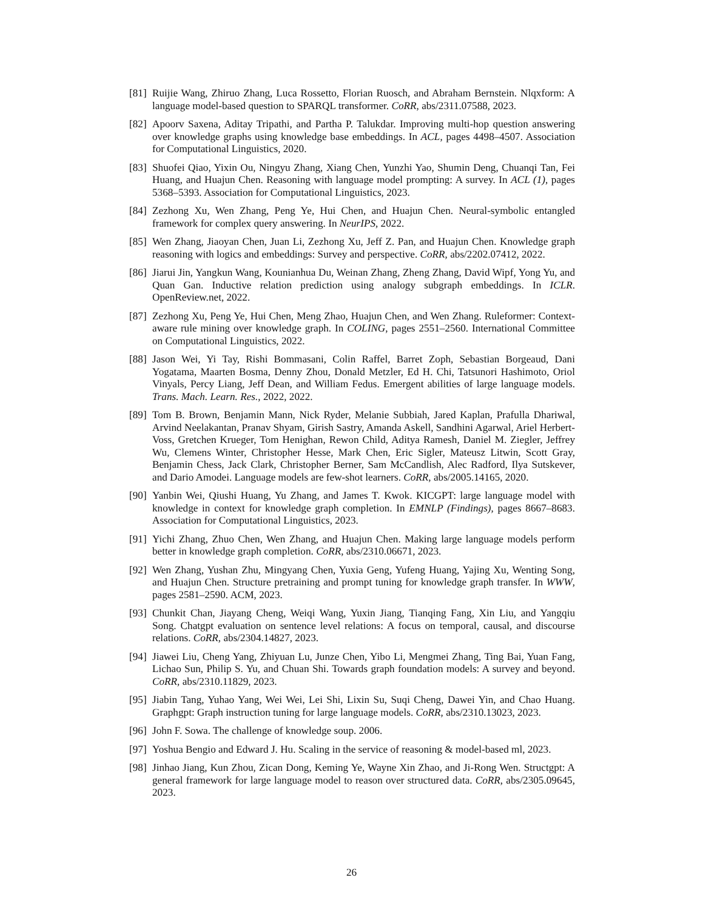[81] Ruijie Wang, Zhiruo Zhang, Luca Rossetto, Florian Ruosch, and Abraham Bernstein. Nlqxform: A language model-based question to SPARQL transformer. CoRR, abs/2311.07588, 2023.
[82] Apoorv Saxena, Aditay Tripathi, and Partha P. Talukdar. Improving multi-hop question answering over knowledge graphs using knowledge base embeddings. In ACL, pages 4498–4507. Association for Computational Linguistics, 2020.
[83] Shuofei Qiao, Yixin Ou, Ningyu Zhang, Xiang Chen, Yunzhi Yao, Shumin Deng, Chuanqi Tan, Fei Huang, and Huajun Chen. Reasoning with language model prompting: A survey. In ACL (1), pages 5368–5393. Association for Computational Linguistics, 2023.
[84] Zezhong Xu, Wen Zhang, Peng Ye, Hui Chen, and Huajun Chen. Neural-symbolic entangled framework for complex query answering. In NeurIPS, 2022.
[85] Wen Zhang, Jiaoyan Chen, Juan Li, Zezhong Xu, Jeff Z. Pan, and Huajun Chen. Knowledge graph reasoning with logics and embeddings: Survey and perspective. CoRR, abs/2202.07412, 2022.
[86] Jiarui Jin, Yangkun Wang, Kounianhua Du, Weinan Zhang, Zheng Zhang, David Wipf, Yong Yu, and Quan Gan. Inductive relation prediction using analogy subgraph embeddings. In ICLR. OpenReview.net, 2022.
[87] Zezhong Xu, Peng Ye, Hui Chen, Meng Zhao, Huajun Chen, and Wen Zhang. Ruleformer: Context-aware rule mining over knowledge graph. In COLING, pages 2551–2560. International Committee on Computational Linguistics, 2022.
[88] Jason Wei, Yi Tay, Rishi Bommasani, Colin Raffel, Barret Zoph, Sebastian Borgeaud, Dani Yogatama, Maarten Bosma, Denny Zhou, Donald Metzler, Ed H. Chi, Tatsunori Hashimoto, Oriol Vinyals, Percy Liang, Jeff Dean, and William Fedus. Emergent abilities of large language models. Trans. Mach. Learn. Res., 2022, 2022.
[89] Tom B. Brown, Benjamin Mann, Nick Ryder, Melanie Subbiah, Jared Kaplan, Prafulla Dhariwal, Arvind Neelakantan, Pranav Shyam, Girish Sastry, Amanda Askell, Sandhini Agarwal, Ariel Herbert-Voss, Gretchen Krueger, Tom Henighan, Rewon Child, Aditya Ramesh, Daniel M. Ziegler, Jeffrey Wu, Clemens Winter, Christopher Hesse, Mark Chen, Eric Sigler, Mateusz Litwin, Scott Gray, Benjamin Chess, Jack Clark, Christopher Berner, Sam McCandlish, Alec Radford, Ilya Sutskever, and Dario Amodei. Language models are few-shot learners. CoRR, abs/2005.14165, 2020.
[90] Yanbin Wei, Qiushi Huang, Yu Zhang, and James T. Kwok. KICGPT: large language model with knowledge in context for knowledge graph completion. In EMNLP (Findings), pages 8667–8683. Association for Computational Linguistics, 2023.
[91] Yichi Zhang, Zhuo Chen, Wen Zhang, and Huajun Chen. Making large language models perform better in knowledge graph completion. CoRR, abs/2310.06671, 2023.
[92] Wen Zhang, Yushan Zhu, Mingyang Chen, Yuxia Geng, Yufeng Huang, Yajing Xu, Wenting Song, and Huajun Chen. Structure pretraining and prompt tuning for knowledge graph transfer. In WWW, pages 2581–2590. ACM, 2023.
[93] Chunkit Chan, Jiayang Cheng, Weiqi Wang, Yuxin Jiang, Tianqing Fang, Xin Liu, and Yangqiu Song. Chatgpt evaluation on sentence level relations: A focus on temporal, causal, and discourse relations. CoRR, abs/2304.14827, 2023.
[94] Jiawei Liu, Cheng Yang, Zhiyuan Lu, Junze Chen, Yibo Li, Mengmei Zhang, Ting Bai, Yuan Fang, Lichao Sun, Philip S. Yu, and Chuan Shi. Towards graph foundation models: A survey and beyond. CoRR, abs/2310.11829, 2023.
[95] Jiabin Tang, Yuhao Yang, Wei Wei, Lei Shi, Lixin Su, Suqi Cheng, Dawei Yin, and Chao Huang. Graphgpt: Graph instruction tuning for large language models. CoRR, abs/2310.13023, 2023.
[96] John F. Sowa. The challenge of knowledge soup. 2006.
[97] Yoshua Bengio and Edward J. Hu. Scaling in the service of reasoning & model-based ml, 2023.
[98] Jinhao Jiang, Kun Zhou, Zican Dong, Keming Ye, Wayne Xin Zhao, and Ji-Rong Wen. Structgpt: A general framework for large language model to reason over structured data. CoRR, abs/2305.09645, 2023.
26